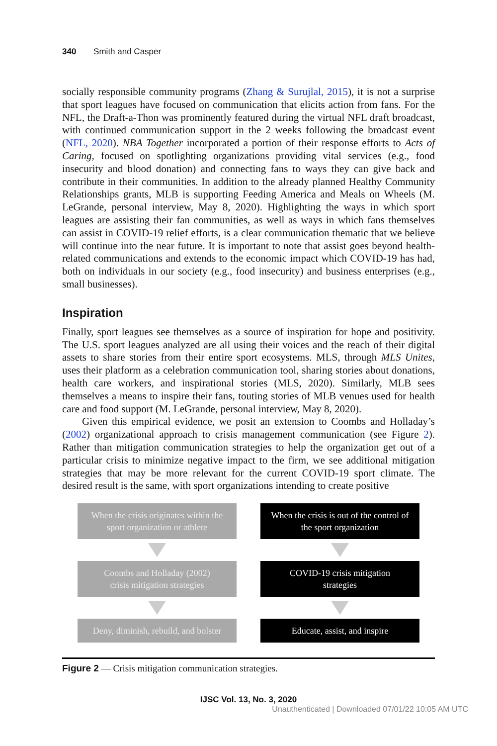340 Smith and Casper
socially responsible community programs (Zhang & Surujlal, 2015), it is not a surprise that sport leagues have focused on communication that elicits action from fans. For the NFL, the Draft-a-Thon was prominently featured during the virtual NFL draft broadcast, with continued communication support in the 2 weeks following the broadcast event (NFL, 2020). NBA Together incorporated a portion of their response efforts to Acts of Caring, focused on spotlighting organizations providing vital services (e.g., food insecurity and blood donation) and connecting fans to ways they can give back and contribute in their communities. In addition to the already planned Healthy Community Relationships grants, MLB is supporting Feeding America and Meals on Wheels (M. LeGrande, personal interview, May 8, 2020). Highlighting the ways in which sport leagues are assisting their fan communities, as well as ways in which fans themselves can assist in COVID-19 relief efforts, is a clear communication thematic that we believe will continue into the near future. It is important to note that assist goes beyond health-related communications and extends to the economic impact which COVID-19 has had, both on individuals in our society (e.g., food insecurity) and business enterprises (e.g., small businesses).
Inspiration
Finally, sport leagues see themselves as a source of inspiration for hope and positivity. The U.S. sport leagues analyzed are all using their voices and the reach of their digital assets to share stories from their entire sport ecosystems. MLS, through MLS Unites, uses their platform as a celebration communication tool, sharing stories about donations, health care workers, and inspirational stories (MLS, 2020). Similarly, MLB sees themselves a means to inspire their fans, touting stories of MLB venues used for health care and food support (M. LeGrande, personal interview, May 8, 2020).
Given this empirical evidence, we posit an extension to Coombs and Holladay’s (2002) organizational approach to crisis management communication (see Figure 2). Rather than mitigation communication strategies to help the organization get out of a particular crisis to minimize negative impact to the firm, we see additional mitigation strategies that may be more relevant for the current COVID-19 sport climate. The desired result is the same, with sport organizations intending to create positive
When the crisis originates within the
sport organization or athlete
Coombs and Holladay (2002)
crisis mitigation strategies
Deny, diminish, rebuild, and bolster
When the crisis is out of the control of
the sport organization
COVID-19 crisis mitigation
strategies
Educate, assist, and inspire
Figure 2 — Crisis mitigation communication strategies.
IJSC Vol. 13, No. 3, 2020
Unauthenticated | Downloaded 07/01/22 10:05 AM UTC